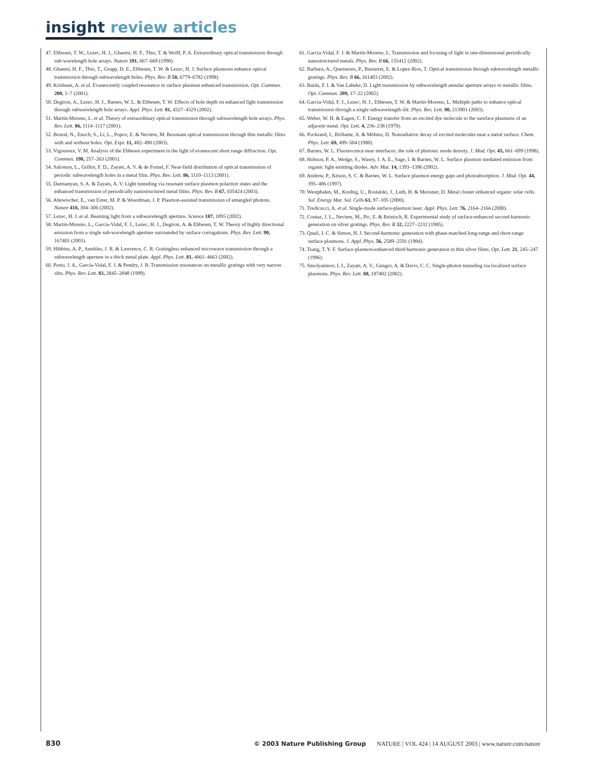insight review articles
47. Ebbesen, T. W., Lezec, H. J., Ghaemi, H. F., Thio, T. & Wolff, P. A. Extraordinary optical transmission through sub-wavelength hole arrays. Nature 391, 667–669 (1998).
48. Ghaemi, H. F., Thio, T., Grupp, D. E., Ebbesen, T. W. & Lezec, H. J. Surface plasmons enhance optical transmission through subwavelength holes. Phys. Rev. B 58, 6779–6782 (1998).
49. Krishnan, A. et al. Evanescently coupled resonance in surface plasmon enhanced transmission. Opt. Commun. 200, 1–7 (2001).
50. Degiron, A., Lezec, H. J., Barnes, W. L. & Ebbesen, T. W. Effects of hole depth on enhanced light transmission through subwavelength hole arrays. Appl. Phys. Lett. 81, 4327–4329 (2002).
51. Martín-Moreno, L. et al. Theory of extraordinary optical transmission through subwavelength hole arrays. Phys. Rev. Lett. 86, 1114–1117 (2001).
52. Bonod, N., Enoch, S., Li, L., Popov, E. & Nevière, M. Resonant optical transmission through thin metallic films with and without holes. Opt. Expr. 11, 482–490 (2003).
53. Vigoureux, V. M. Analysis of the Ebbesen experiment in the light of evanescent short range diffraction. Opt. Commun. 198, 257–263 (2001).
54. Salomon, L., Grillot, F. D., Zayats, A. V. & de Fornel, F. Near-field distribution of optical transmission of periodic subwavelength holes in a metal film. Phys. Rev. Lett. 86, 1110–1113 (2001).
55. Darmanyan, S. A. & Zayats, A. V. Light tunneling via resonant surface plasmon polariton states and the enhanced transmission of periodically nanostructured metal films. Phys. Rev. B 67, 035424 (2003).
56. Altewischer, E., van Exter, M. P. & Woerdman, J. P. Plasmon-assisted transmission of entangled photons. Nature 418, 304–306 (2002).
57. Lezec, H. J. et al. Beaming light from a subwavelength aperture. Science 107, 1895 (2002).
58. Martín-Moreno, L., Garcia-Vidal, F. J., Lezec, H. J., Degiron, A. & Ebbesen, T. W. Theory of highly directional emission from a single sub-wavelength aperture surrounded by surface corrugations. Phys. Rev. Lett. 90, 167401 (2003).
59. Hibbins, A. P., Sambles, J. R. & Lawrence, C. R. Gratingless enhanced microwave transmission through a subwavelength aperture in a thick metal plate. Appl. Phys. Lett. 81, 4661–4663 (2002).
60. Porto, J. A., García-Vidal, F. J. & Pendry, J. B. Transmission resonances on metallic gratings with very narrow slits. Phys. Rev. Lett. 83, 2845–2848 (1999).
61. García-Vidal, F. J. & Martín-Moreno, L. Transmission and focusing of light in one-dimensional periodically nanostructured metals. Phys. Rev. B 66, 155412 (2002).
62. Barbara, A., Quemerais, P., Bustarret, E. & Lopez-Rios, T. Optical transmission through subwavelength metallic gratings. Phys. Rev. B 66, 161403 (2002).
63. Baida, F. I. & Van Labeke, D. Light transmission by subwavelength annular aperture arrays in metallic films. Opt. Commun. 209, 17–22 (2002).
64. García-Vidal, F. J., Lezec, H. J., Ebbesen, T. W. & Martín-Moreno, L. Multiple paths to enhance optical transmission through a single subwavelength slit. Phys. Rev. Lett. 90, 213901 (2003).
65. Weber, W. H. & Eagen, C. F. Energy transfer from an excited dye molecule to the sureface plasmons of an adjacent metal. Opt. Lett. 4, 236–238 (1979).
66. Pockrand, I., Brillante, A. & Möbius, D. Nonradiative decay of excited molecules near a metal surface. Chem. Phys. Lett. 69, 499–504 (1980).
67. Barnes, W. L. Fluorescence near interfaces: the role of photonic mode density. J. Mod. Opt. 45, 661–699 (1998).
68. Hobson, P. A., Wedge, S., Wasey, J. A. E., Sage, I. & Barnes, W. L. Surface plasmon mediated emission from organic light emitting diodes. Adv. Mat. 14, 1393–1396 (2002).
69. Andrew, P., Kitson, S. C. & Barnes, W. L. Surface plasmon energy gaps and photoabsorption. J. Mod. Opt. 44, 395–406 (1997).
70. Westphalen, M., Kreibig, U., Rostalski, J., Luth, H. & Meissner, D. Metal cluster enhanced organic solar cells. Sol. Energy Mat. Sol. Cells 61, 97–105 (2000).
71. Tredicucci, A. et al. Single-mode surface-plasmon laser. Appl. Phys. Lett. 76, 2164–2166 (2000).
72. Coutaz, J. L., Neviere, M., Pic, E. & Reinisch, R. Experimental study of surface-enhanced second-harmonic generation on silver gratings. Phys. Rev. B 32, 2227–2232 (1985).
73. Quail, J. C. & Simon, H. J. Second-harmonic generation with phase-matched long-range and short-range surface plasmons. J. Appl. Phys. 56, 2589–2591 (1984).
74. Tsang, T. Y. F. Surface-plasmon-enhanced third-harmonic generation in thin silver films. Opt. Lett. 21, 245–247 (1996).
75. Smolyaninov, I. I., Zayats, A. V., Gungor, A. & Davis, C. C. Single-photon tunneling via localized surface plasmons. Phys. Rev. Lett. 88, 187402 (2002).
830 © 2003 Nature Publishing Group NATURE | VOL 424 | 14 AUGUST 2003 | www.nature.com/nature